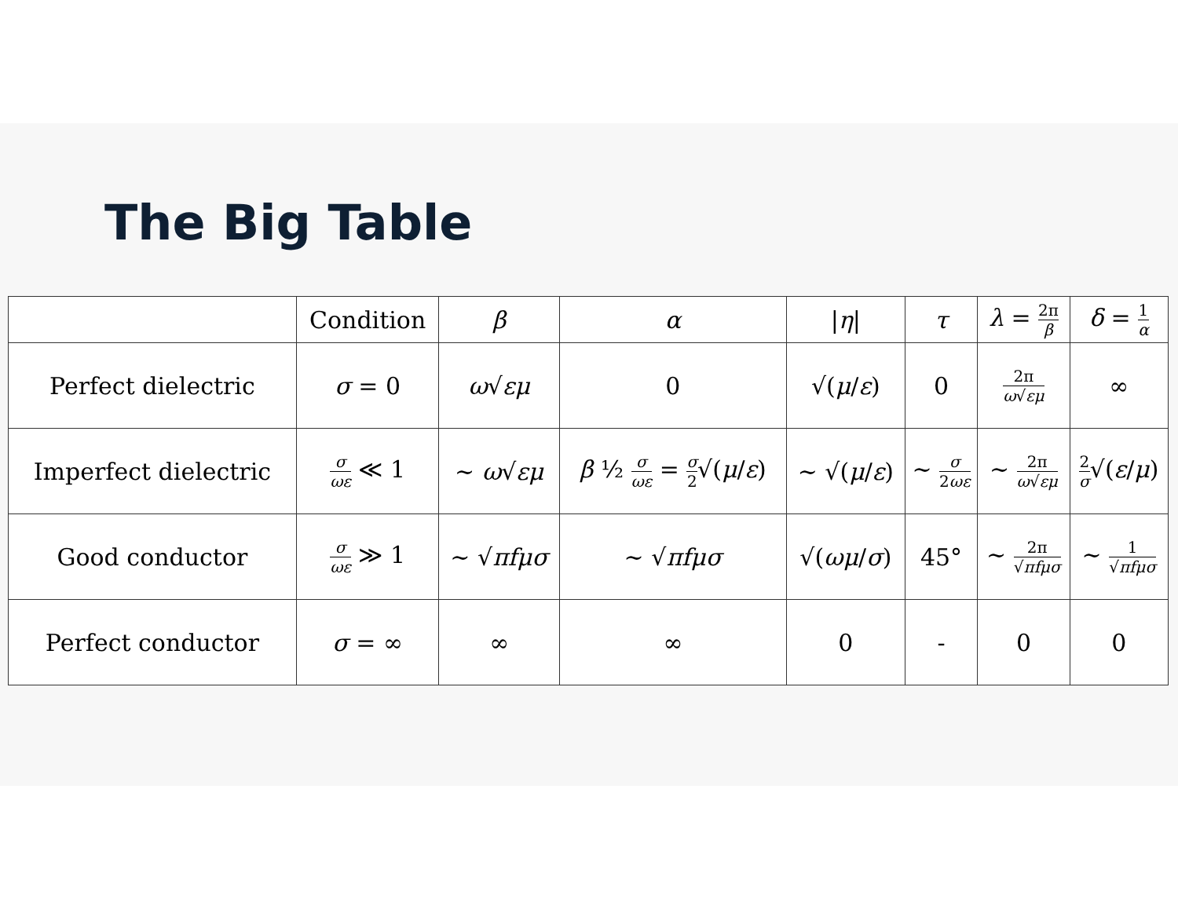The Big Table
| | Condition | β | α | / η / | τ | λ = 2π β | δ = 1 α |
| --- | --- | --- | --- | --- | --- | --- | --- |
| Perfect dielectric | σ = 0 | ω √ εμ | 0 | √( μ / ε ) | 0 | 2π ω √ εμ | ∞ |
| Imperfect dielectric | σ ωε ≪ 1 | ∼ ω √ εμ | β ½ σ ωε = σ 2 √( μ / ε ) | ∼ √( μ / ε ) | ∼ σ 2 ωε | ∼ 2π ω √ εμ | 2 σ √( ε / μ ) |
| Good conductor | σ ωε ≫ 1 | ∼ √ πfμσ | ∼ √ πfμσ | √( ωμ / σ ) | 45° | ∼ 2π √ πfμσ | ∼ 1 √ πfμσ |
| Perfect conductor | σ = ∞ | ∞ | ∞ | 0 | - | 0 | 0 |